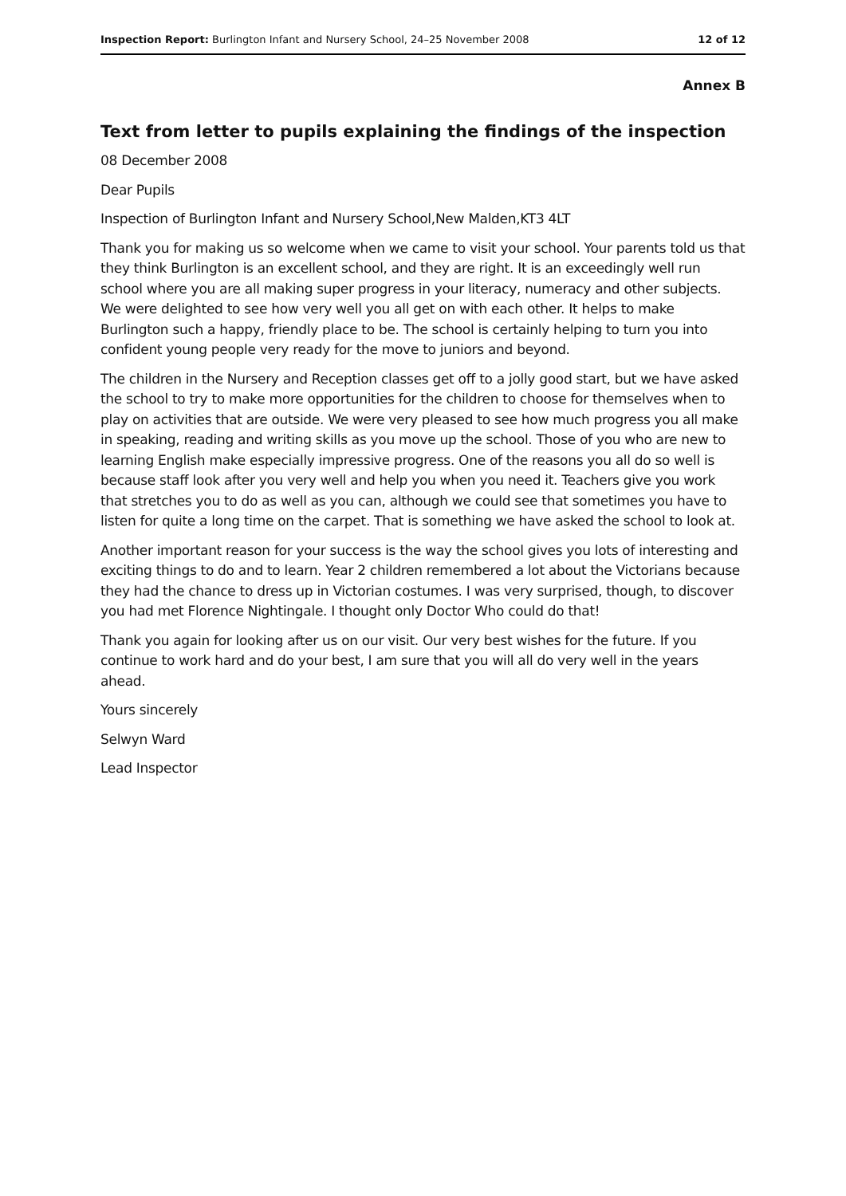Inspection Report: Burlington Infant and Nursery School, 24–25 November 2008 12 of 12
Annex B
Text from letter to pupils explaining the findings of the inspection
08 December 2008
Dear Pupils
Inspection of Burlington Infant and Nursery School,New Malden,KT3 4LT
Thank you for making us so welcome when we came to visit your school. Your parents told us that they think Burlington is an excellent school, and they are right. It is an exceedingly well run school where you are all making super progress in your literacy, numeracy and other subjects. We were delighted to see how very well you all get on with each other. It helps to make Burlington such a happy, friendly place to be. The school is certainly helping to turn you into confident young people very ready for the move to juniors and beyond.
The children in the Nursery and Reception classes get off to a jolly good start, but we have asked the school to try to make more opportunities for the children to choose for themselves when to play on activities that are outside. We were very pleased to see how much progress you all make in speaking, reading and writing skills as you move up the school. Those of you who are new to learning English make especially impressive progress. One of the reasons you all do so well is because staff look after you very well and help you when you need it. Teachers give you work that stretches you to do as well as you can, although we could see that sometimes you have to listen for quite a long time on the carpet. That is something we have asked the school to look at.
Another important reason for your success is the way the school gives you lots of interesting and exciting things to do and to learn. Year 2 children remembered a lot about the Victorians because they had the chance to dress up in Victorian costumes. I was very surprised, though, to discover you had met Florence Nightingale. I thought only Doctor Who could do that!
Thank you again for looking after us on our visit. Our very best wishes for the future. If you continue to work hard and do your best, I am sure that you will all do very well in the years ahead.
Yours sincerely
Selwyn Ward
Lead Inspector